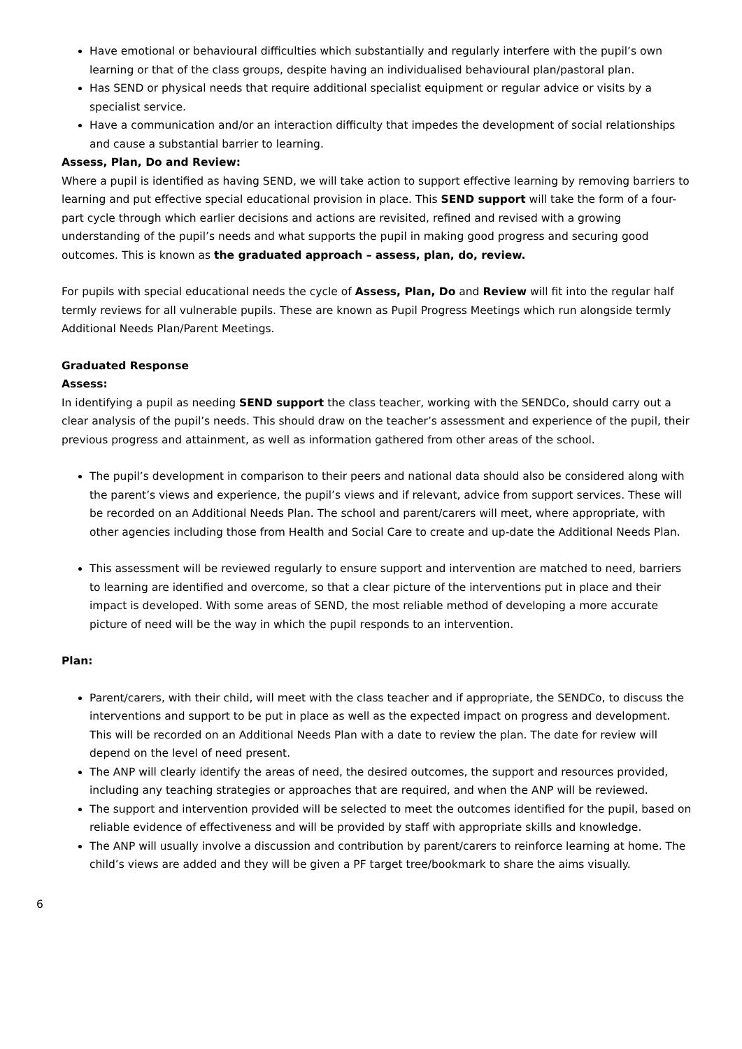Have emotional or behavioural difficulties which substantially and regularly interfere with the pupil’s own learning or that of the class groups, despite having an individualised behavioural plan/pastoral plan.
Has SEND or physical needs that require additional specialist equipment or regular advice or visits by a specialist service.
Have a communication and/or an interaction difficulty that impedes the development of social relationships and cause a substantial barrier to learning.
Assess, Plan, Do and Review:
Where a pupil is identified as having SEND, we will take action to support effective learning by removing barriers to learning and put effective special educational provision in place. This SEND support will take the form of a four-part cycle through which earlier decisions and actions are revisited, refined and revised with a growing understanding of the pupil’s needs and what supports the pupil in making good progress and securing good outcomes. This is known as the graduated approach – assess, plan, do, review.
For pupils with special educational needs the cycle of Assess, Plan, Do and Review will fit into the regular half termly reviews for all vulnerable pupils. These are known as Pupil Progress Meetings which run alongside termly Additional Needs Plan/Parent Meetings.
Graduated Response
Assess:
In identifying a pupil as needing SEND support the class teacher, working with the SENDCo, should carry out a clear analysis of the pupil’s needs. This should draw on the teacher’s assessment and experience of the pupil, their previous progress and attainment, as well as information gathered from other areas of the school.
The pupil’s development in comparison to their peers and national data should also be considered along with the parent’s views and experience, the pupil’s views and if relevant, advice from support services. These will be recorded on an Additional Needs Plan. The school and parent/carers will meet, where appropriate, with other agencies including those from Health and Social Care to create and up-date the Additional Needs Plan.
This assessment will be reviewed regularly to ensure support and intervention are matched to need, barriers to learning are identified and overcome, so that a clear picture of the interventions put in place and their impact is developed. With some areas of SEND, the most reliable method of developing a more accurate picture of need will be the way in which the pupil responds to an intervention.
Plan:
Parent/carers, with their child, will meet with the class teacher and if appropriate, the SENDCo, to discuss the interventions and support to be put in place as well as the expected impact on progress and development. This will be recorded on an Additional Needs Plan with a date to review the plan. The date for review will depend on the level of need present.
The ANP will clearly identify the areas of need, the desired outcomes, the support and resources provided, including any teaching strategies or approaches that are required, and when the ANP will be reviewed.
The support and intervention provided will be selected to meet the outcomes identified for the pupil, based on reliable evidence of effectiveness and will be provided by staff with appropriate skills and knowledge.
The ANP will usually involve a discussion and contribution by parent/carers to reinforce learning at home. The child’s views are added and they will be given a PF target tree/bookmark to share the aims visually.
6